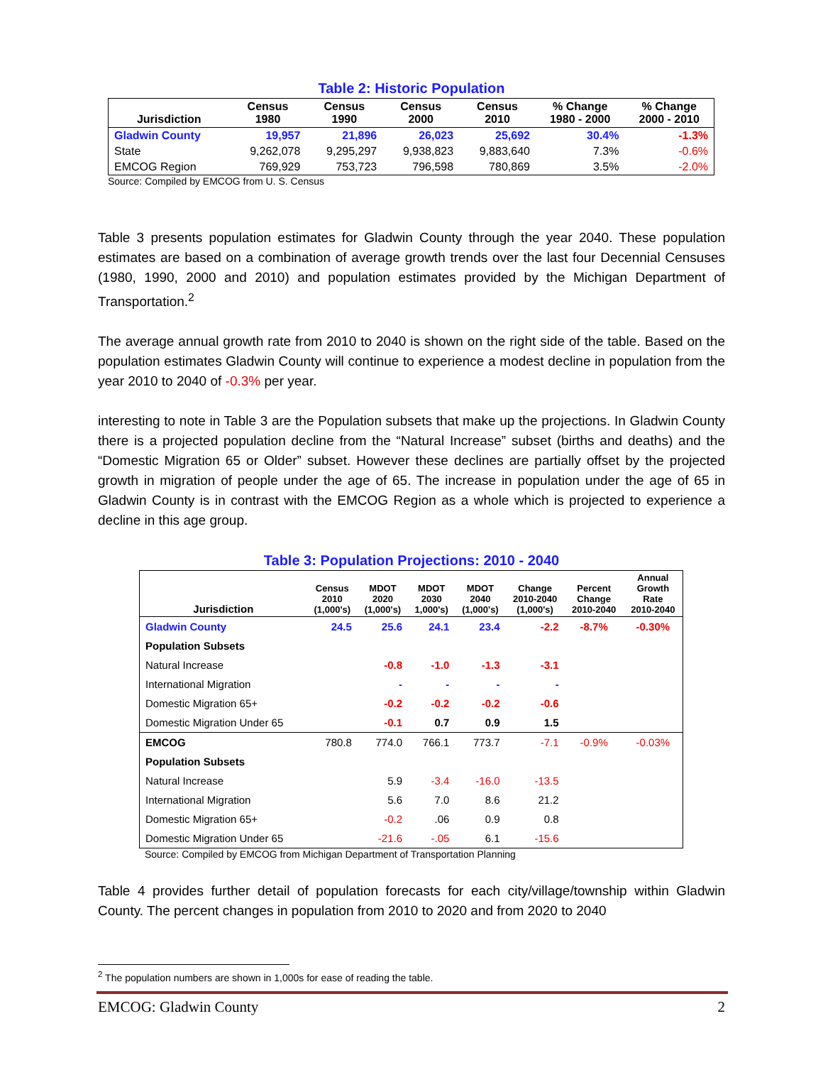Table 2: Historic Population
| Jurisdiction | Census 1980 | Census 1990 | Census 2000 | Census 2010 | % Change 1980 - 2000 | % Change 2000 - 2010 |
| --- | --- | --- | --- | --- | --- | --- |
| Gladwin County | 19,957 | 21,896 | 26,023 | 25,692 | 30.4% | -1.3% |
| State | 9,262,078 | 9,295,297 | 9,938,823 | 9,883,640 | 7.3% | -0.6% |
| EMCOG Region | 769,929 | 753,723 | 796,598 | 780,869 | 3.5% | -2.0% |
Source: Compiled by EMCOG from U. S. Census
Table 3 presents population estimates for Gladwin County through the year 2040. These population estimates are based on a combination of average growth trends over the last four Decennial Censuses (1980, 1990, 2000 and 2010) and population estimates provided by the Michigan Department of Transportation.<sup>2</sup>
The average annual growth rate from 2010 to 2040 is shown on the right side of the table. Based on the population estimates Gladwin County will continue to experience a modest decline in population from the year 2010 to 2040 of -0.3% per year.
interesting to note in Table 3 are the Population subsets that make up the projections. In Gladwin County there is a projected population decline from the “Natural Increase” subset (births and deaths) and the “Domestic Migration 65 or Older” subset. However these declines are partially offset by the projected growth in migration of people under the age of 65. The increase in population under the age of 65 in Gladwin County is in contrast with the EMCOG Region as a whole which is projected to experience a decline in this age group.
Table 3: Population Projections: 2010 - 2040
| Jurisdiction | Census 2010 (1,000's) | MDOT 2020 (1,000's) | MDOT 2030 1,000's) | MDOT 2040 (1,000's) | Change 2010-2040 (1,000's) | Percent Change 2010-2040 | Annual Growth Rate 2010-2040 |
| --- | --- | --- | --- | --- | --- | --- | --- |
| Gladwin County | 24.5 | 25.6 | 24.1 | 23.4 | -2.2 | -8.7% | -0.30% |
| Population Subsets | | | | | | | |
| Natural Increase | | -0.8 | -1.0 | -1.3 | -3.1 | | |
| International Migration | | - | - | - | - | | |
| Domestic Migration 65+ | | -0.2 | -0.2 | -0.2 | -0.6 | | |
| Domestic Migration Under 65 | | -0.1 | 0.7 | 0.9 | 1.5 | | |
| EMCOG | 780.8 | 774.0 | 766.1 | 773.7 | -7.1 | -0.9% | -0.03% |
| Population Subsets | | | | | | | |
| Natural Increase | | 5.9 | -3.4 | -16.0 | -13.5 | | |
| International Migration | | 5.6 | 7.0 | 8.6 | 21.2 | | |
| Domestic Migration 65+ | | -0.2 | .06 | 0.9 | 0.8 | | |
| Domestic Migration Under 65 | | -21.6 | -.05 | 6.1 | -15.6 | | |
Source: Compiled by EMCOG from Michigan Department of Transportation Planning
Table 4 provides further detail of population forecasts for each city/village/township within Gladwin County. The percent changes in population from 2010 to 2020 and from 2020 to 2040
<sup>2</sup> The population numbers are shown in 1,000s for ease of reading the table.
EMCOG: Gladwin County 2